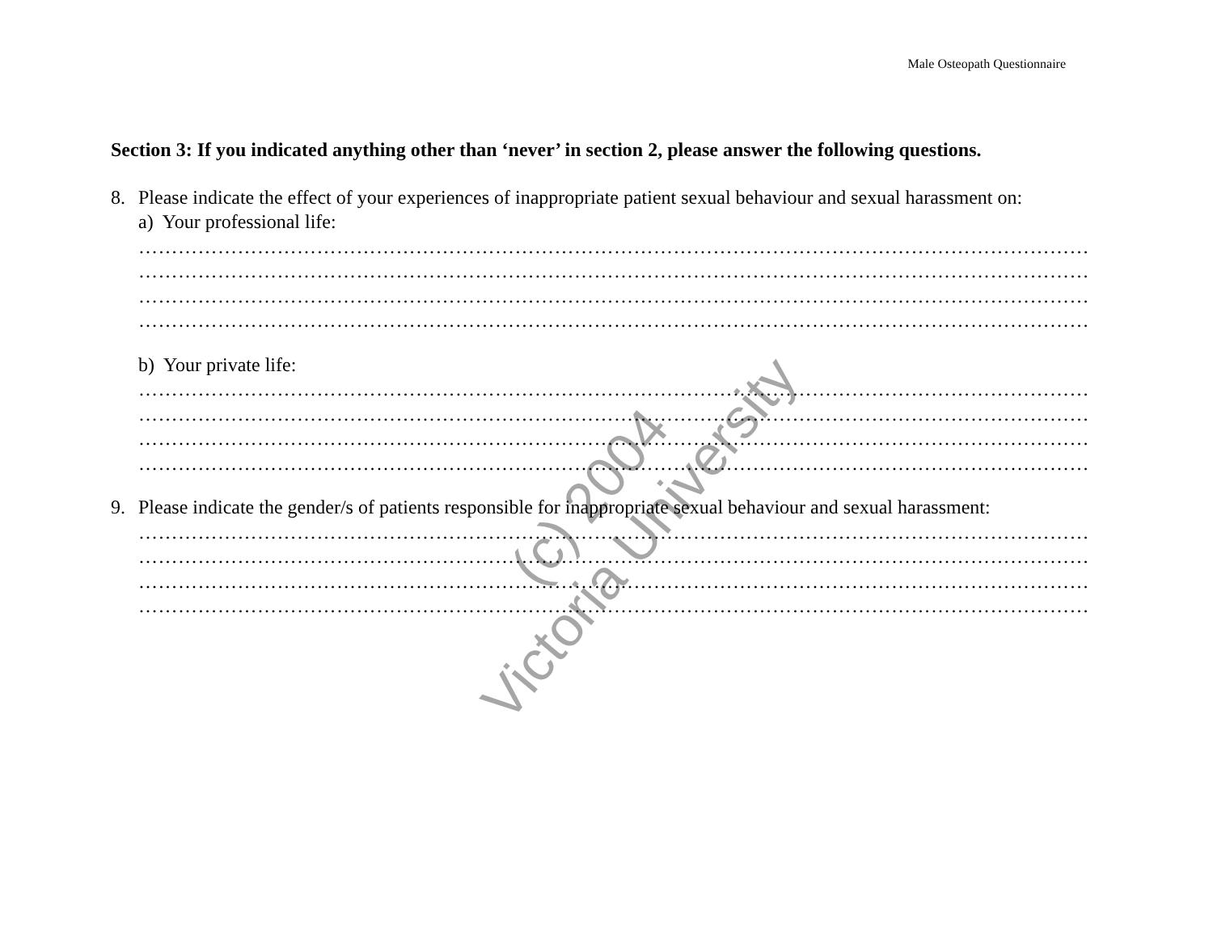Male Osteopath Questionnaire
Section 3: If you indicated anything other than ‘never’ in section 2, please answer the following questions.
8. Please indicate the effect of your experiences of inappropriate patient sexual behaviour and sexual harassment on:
a) Your professional life:
………………………………………………………………………………………………………………………………
………………………………………………………………………………………………………………………………
………………………………………………………………………………………………………………………………
………………………………………………………………………………………………………………………………
b) Your private life:
………………………………………………………………………………………………………………………………
………………………………………………………………………………………………………………………………
………………………………………………………………………………………………………………………………
………………………………………………………………………………………………………………………………
9. Please indicate the gender/s of patients responsible for inappropriate sexual behaviour and sexual harassment:
………………………………………………………………………………………………………………………………
………………………………………………………………………………………………………………………………
………………………………………………………………………………………………………………………………
………………………………………………………………………………………………………………………………
(c) 2004
Victoria University